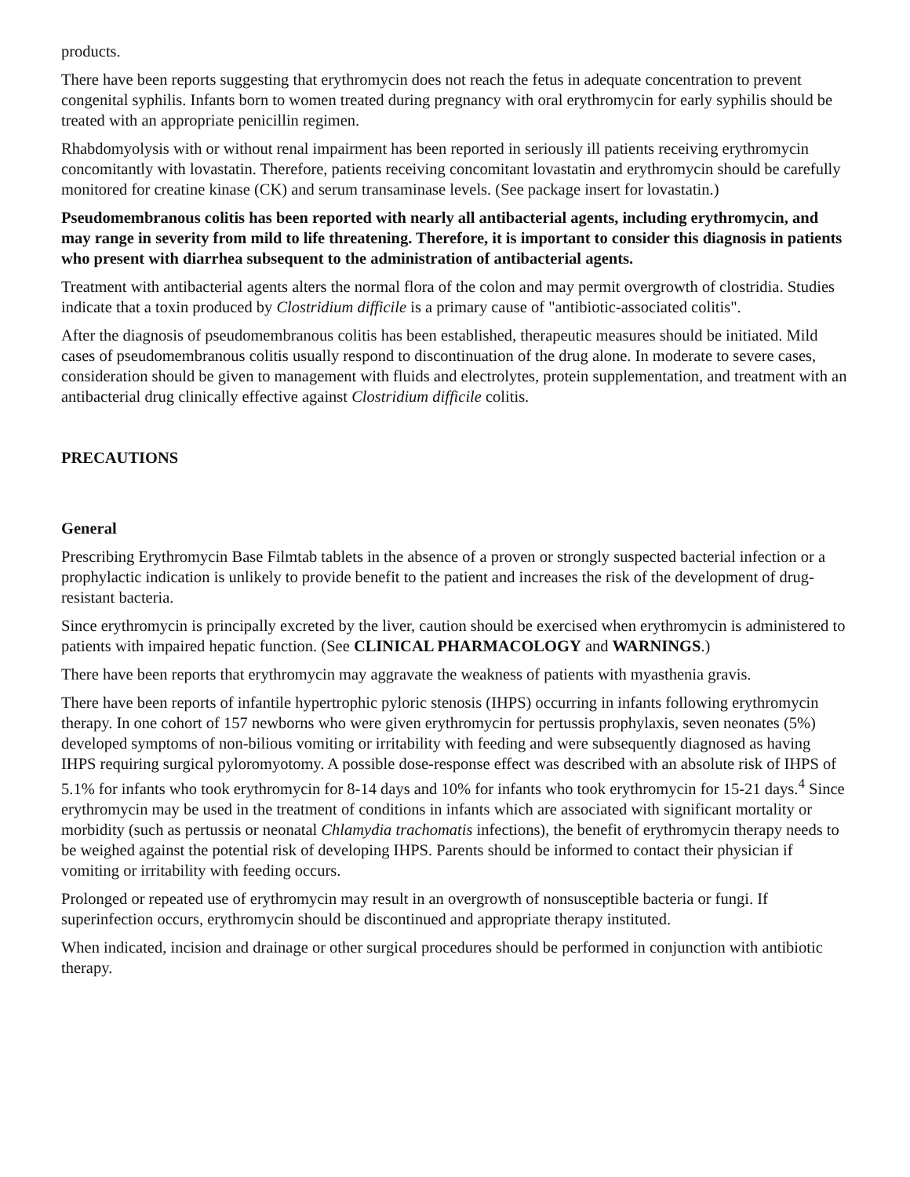products.
There have been reports suggesting that erythromycin does not reach the fetus in adequate concentration to prevent congenital syphilis. Infants born to women treated during pregnancy with oral erythromycin for early syphilis should be treated with an appropriate penicillin regimen.
Rhabdomyolysis with or without renal impairment has been reported in seriously ill patients receiving erythromycin concomitantly with lovastatin. Therefore, patients receiving concomitant lovastatin and erythromycin should be carefully monitored for creatine kinase (CK) and serum transaminase levels. (See package insert for lovastatin.)
Pseudomembranous colitis has been reported with nearly all antibacterial agents, including erythromycin, and may range in severity from mild to life threatening. Therefore, it is important to consider this diagnosis in patients who present with diarrhea subsequent to the administration of antibacterial agents.
Treatment with antibacterial agents alters the normal flora of the colon and may permit overgrowth of clostridia. Studies indicate that a toxin produced by Clostridium difficile is a primary cause of "antibiotic-associated colitis".
After the diagnosis of pseudomembranous colitis has been established, therapeutic measures should be initiated. Mild cases of pseudomembranous colitis usually respond to discontinuation of the drug alone. In moderate to severe cases, consideration should be given to management with fluids and electrolytes, protein supplementation, and treatment with an antibacterial drug clinically effective against Clostridium difficile colitis.
PRECAUTIONS
General
Prescribing Erythromycin Base Filmtab tablets in the absence of a proven or strongly suspected bacterial infection or a prophylactic indication is unlikely to provide benefit to the patient and increases the risk of the development of drug-resistant bacteria.
Since erythromycin is principally excreted by the liver, caution should be exercised when erythromycin is administered to patients with impaired hepatic function. (See CLINICAL PHARMACOLOGY and WARNINGS.)
There have been reports that erythromycin may aggravate the weakness of patients with myasthenia gravis.
There have been reports of infantile hypertrophic pyloric stenosis (IHPS) occurring in infants following erythromycin therapy. In one cohort of 157 newborns who were given erythromycin for pertussis prophylaxis, seven neonates (5%) developed symptoms of non-bilious vomiting or irritability with feeding and were subsequently diagnosed as having IHPS requiring surgical pyloromyotomy. A possible dose-response effect was described with an absolute risk of IHPS of 5.1% for infants who took erythromycin for 8-14 days and 10% for infants who took erythromycin for 15-21 days.<sup>4</sup> Since erythromycin may be used in the treatment of conditions in infants which are associated with significant mortality or morbidity (such as pertussis or neonatal Chlamydia trachomatis infections), the benefit of erythromycin therapy needs to be weighed against the potential risk of developing IHPS. Parents should be informed to contact their physician if vomiting or irritability with feeding occurs.
Prolonged or repeated use of erythromycin may result in an overgrowth of nonsusceptible bacteria or fungi. If superinfection occurs, erythromycin should be discontinued and appropriate therapy instituted.
When indicated, incision and drainage or other surgical procedures should be performed in conjunction with antibiotic therapy.